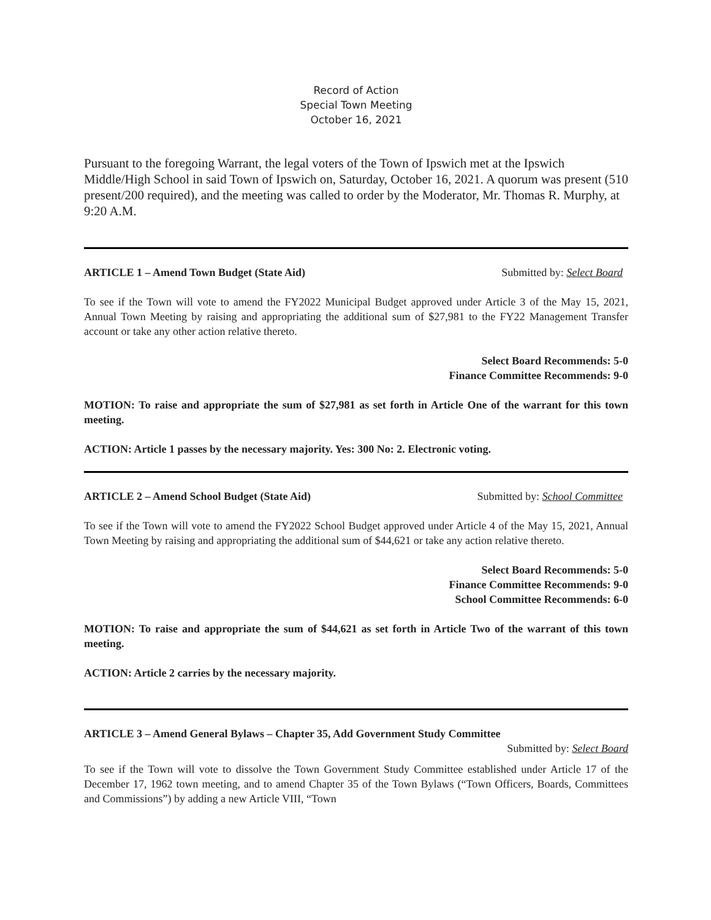Record of Action
Special Town Meeting
October 16, 2021
Pursuant to the foregoing Warrant, the legal voters of the Town of Ipswich met at the Ipswich Middle/High School in said Town of Ipswich on, Saturday, October 16, 2021. A quorum was present (510 present/200 required), and the meeting was called to order by the Moderator, Mr. Thomas R. Murphy, at 9:20 A.M.
ARTICLE 1 – Amend Town Budget (State Aid) Submitted by: Select Board
To see if the Town will vote to amend the FY2022 Municipal Budget approved under Article 3 of the May 15, 2021, Annual Town Meeting by raising and appropriating the additional sum of $27,981 to the FY22 Management Transfer account or take any other action relative thereto.
Select Board Recommends: 5-0
Finance Committee Recommends: 9-0
MOTION: To raise and appropriate the sum of $27,981 as set forth in Article One of the warrant for this town meeting.
ACTION: Article 1 passes by the necessary majority. Yes: 300 No: 2. Electronic voting.
ARTICLE 2 – Amend School Budget (State Aid) Submitted by: School Committee
To see if the Town will vote to amend the FY2022 School Budget approved under Article 4 of the May 15, 2021, Annual Town Meeting by raising and appropriating the additional sum of $44,621 or take any action relative thereto.
Select Board Recommends: 5-0
Finance Committee Recommends: 9-0
School Committee Recommends: 6-0
MOTION: To raise and appropriate the sum of $44,621 as set forth in Article Two of the warrant of this town meeting.
ACTION: Article 2 carries by the necessary majority.
ARTICLE 3 – Amend General Bylaws – Chapter 35, Add Government Study Committee
Submitted by: Select Board
To see if the Town will vote to dissolve the Town Government Study Committee established under Article 17 of the December 17, 1962 town meeting, and to amend Chapter 35 of the Town Bylaws (“Town Officers, Boards, Committees and Commissions”) by adding a new Article VIII, “Town